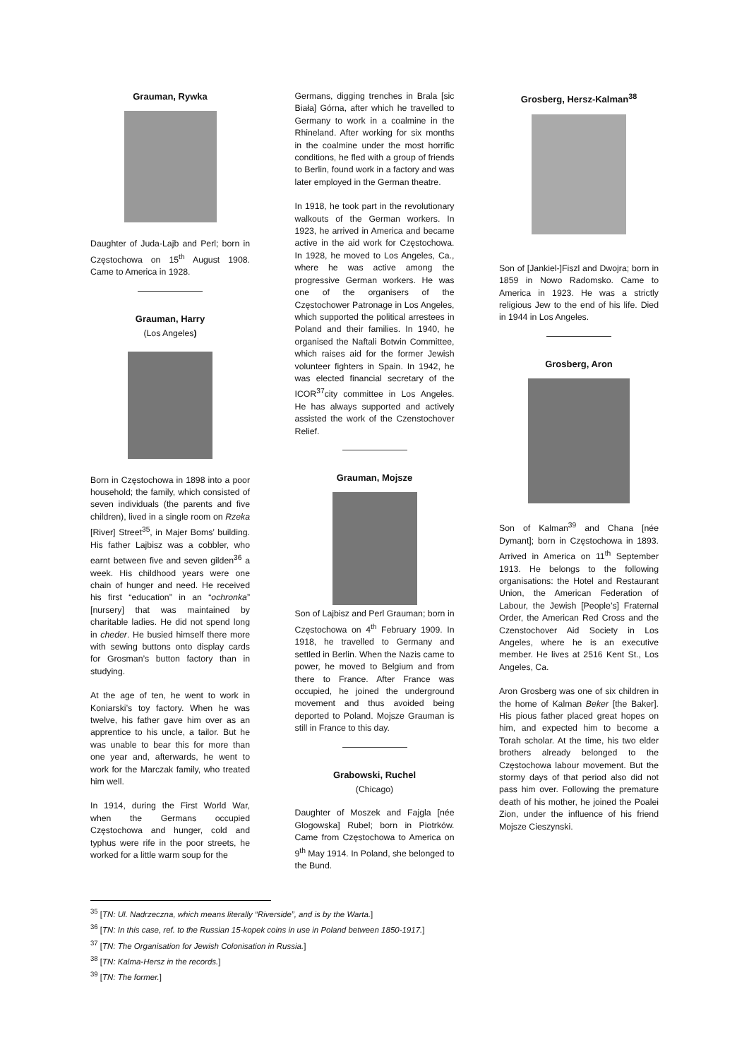Grauman, Rywka
Daughter of Juda-Lajb and Perl; born in Częstochowa on 15<sup>th</sup> August 1908. Came to America in 1928.
Grauman, Harry
(Los Angeles)
Born in Częstochowa in 1898 into a poor household; the family, which consisted of seven individuals (the parents and five children), lived in a single room on Rzeka [River] Street<sup>35</sup>, in Majer Boms’ building. His father Lajbisz was a cobbler, who earnt between five and seven gilden<sup>36</sup> a week. His childhood years were one chain of hunger and need. He received his first “education” in an “ochronka” [nursery] that was maintained by charitable ladies. He did not spend long in cheder. He busied himself there more with sewing buttons onto display cards for Grosman’s button factory than in studying.
At the age of ten, he went to work in Koniarski’s toy factory. When he was twelve, his father gave him over as an apprentice to his uncle, a tailor. But he was unable to bear this for more than one year and, afterwards, he went to work for the Marczak family, who treated him well.
In 1914, during the First World War, when the Germans occupied Częstochowa and hunger, cold and typhus were rife in the poor streets, he worked for a little warm soup for the
Germans, digging trenches in Brala [sic Biała] Górna, after which he travelled to Germany to work in a coalmine in the Rhineland. After working for six months in the coalmine under the most horrific conditions, he fled with a group of friends to Berlin, found work in a factory and was later employed in the German theatre.
In 1918, he took part in the revolutionary walkouts of the German workers. In 1923, he arrived in America and became active in the aid work for Częstochowa. In 1928, he moved to Los Angeles, Ca., where he was active among the progressive German workers. He was one of the organisers of the Częstochower Patronage in Los Angeles, which supported the political arrestees in Poland and their families. In 1940, he organised the Naftali Botwin Committee, which raises aid for the former Jewish volunteer fighters in Spain. In 1942, he was elected financial secretary of the ICOR<sup>37</sup>city committee in Los Angeles. He has always supported and actively assisted the work of the Czenstochover Relief.
Grauman, Mojsze
Son of Lajbisz and Perl Grauman; born in Częstochowa on 4<sup>th</sup> February 1909. In 1918, he travelled to Germany and settled in Berlin. When the Nazis came to power, he moved to Belgium and from there to France. After France was occupied, he joined the underground movement and thus avoided being deported to Poland. Mojsze Grauman is still in France to this day.
Grabowski, Ruchel
(Chicago)
Daughter of Moszek and Fajgla [née Glogowska] Rubel; born in Piotrków. Came from Częstochowa to America on 9<sup>th</sup> May 1914. In Poland, she belonged to the Bund.
Grosberg, Hersz-Kalman<sup>38</sup>
Son of [Jankiel-]Fiszl and Dwojra; born in 1859 in Nowo Radomsko. Came to America in 1923. He was a strictly religious Jew to the end of his life. Died in 1944 in Los Angeles.
Grosberg, Aron
Son of Kalman<sup>39</sup> and Chana [née Dymant]; born in Częstochowa in 1893. Arrived in America on 11<sup>th</sup> September 1913. He belongs to the following organisations: the Hotel and Restaurant Union, the American Federation of Labour, the Jewish [People’s] Fraternal Order, the American Red Cross and the Czenstochover Aid Society in Los Angeles, where he is an executive member. He lives at 2516 Kent St., Los Angeles, Ca.
Aron Grosberg was one of six children in the home of Kalman Beker [the Baker]. His pious father placed great hopes on him, and expected him to become a Torah scholar. At the time, his two elder brothers already belonged to the Częstochowa labour movement. But the stormy days of that period also did not pass him over. Following the premature death of his mother, he joined the Poalei Zion, under the influence of his friend Mojsze Cieszynski.
<sup>35</sup> [TN: Ul. Nadrzeczna, which means literally “Riverside”, and is by the Warta.]
<sup>36</sup> [TN: In this case, ref. to the Russian 15-kopek coins in use in Poland between 1850-1917.]
<sup>37</sup> [TN: The Organisation for Jewish Colonisation in Russia.]
<sup>38</sup> [TN: Kalma-Hersz in the records.]
<sup>39</sup> [TN: The former.]